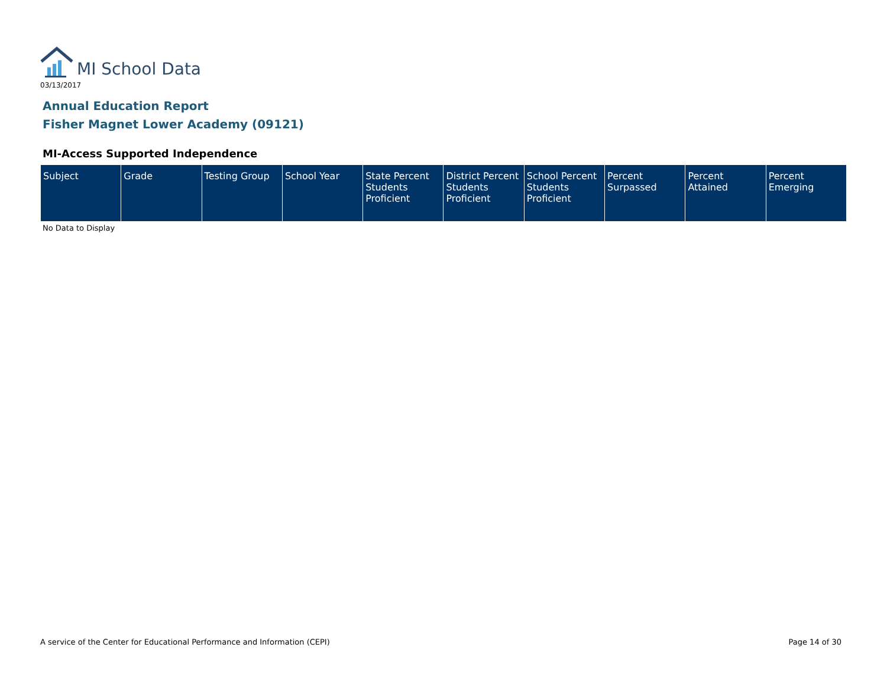MI School Data
03/13/2017
Annual Education Report
Fisher Magnet Lower Academy (09121)
MI-Access Supported Independence
| Subject | Grade | Testing Group | School Year | State Percent Students Proficient | District Percent Students Proficient | School Percent Students Proficient | Percent Surpassed | Percent Attained | Percent Emerging |
| --- | --- | --- | --- | --- | --- | --- | --- | --- | --- |
No Data to Display
A service of the Center for Educational Performance and Information (CEPI)
Page 14 of 30